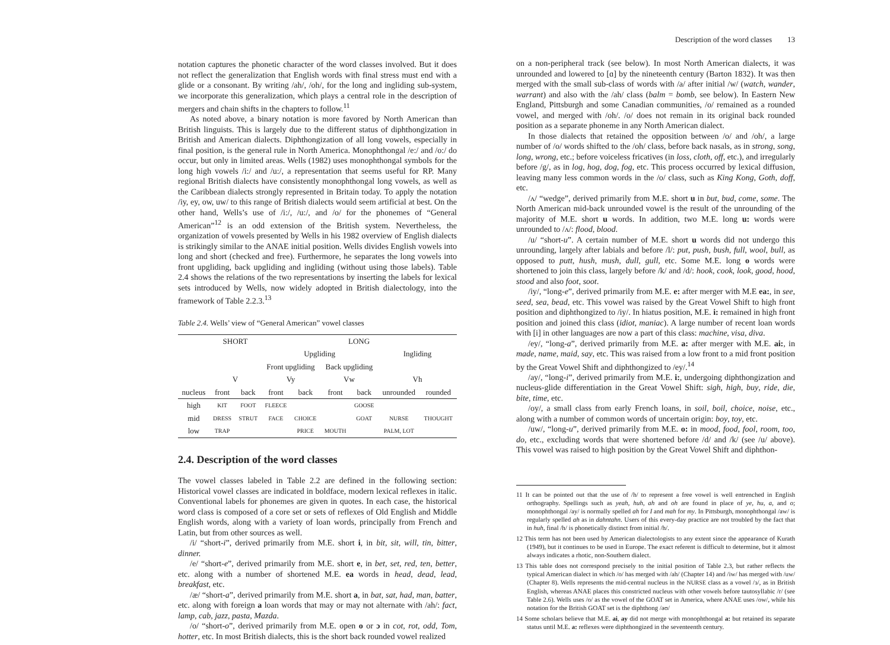notation captures the phonetic character of the word classes involved. But it does not reflect the generalization that English words with final stress must end with a glide or a consonant. By writing /ah/, /oh/, for the long and ingliding sub-system, we incorporate this generalization, which plays a central role in the description of mergers and chain shifts in the chapters to follow.<sup>11</sup>
As noted above, a binary notation is more favored by North American than British linguists. This is largely due to the different status of diphthongization in British and American dialects. Diphthongization of all long vowels, especially in final position, is the general rule in North America. Monophthongal /e:/ and /o:/ do occur, but only in limited areas. Wells (1982) uses monophthongal symbols for the long high vowels /i:/ and /u:/, a representation that seems useful for RP. Many regional British dialects have consistently monophthongal long vowels, as well as the Caribbean dialects strongly represented in Britain today. To apply the notation /iy, ey, ow, uw/ to this range of British dialects would seem artificial at best. On the other hand, Wells’s use of /i:/, /u:/, and /o/ for the phonemes of “General American”<sup>12</sup> is an odd extension of the British system. Nevertheless, the organization of vowels presented by Wells in his 1982 overview of English dialects is strikingly similar to the ANAE initial position. Wells divides English vowels into long and short (checked and free). Furthermore, he separates the long vowels into front upgliding, back upgliding and ingliding (without using those labels). Table 2.4 shows the relations of the two representations by inserting the labels for lexical sets introduced by Wells, now widely adopted in British dialectology, into the framework of Table 2.2.3.<sup>13</sup>
Table 2.4. Wells’ view of “General American” vowel classes
| | SHORT | | LONG | | | | | |
| --- | --- | --- | --- | --- | --- | --- | --- | --- |
| | | | Upgliding | | | | Ingliding | |
| | | | Front upgliding | | Back upgliding | | | |
| | V | | Vy | | Vw | | Vh | |
| nucleus | front | back | front | back | front | back | unrounded | rounded |
| high | KIT | FOOT | FLEECE | | | GOOSE | | |
| mid | DRESS | STRUT | FACE | CHOICE | | GOAT | NURSE | THOUGHT |
| low | TRAP | | | PRICE | MOUTH | | PALM, LOT | |
2.4. Description of the word classes
The vowel classes labeled in Table 2.2 are defined in the following section: Historical vowel classes are indicated in boldface, modern lexical reflexes in italic. Conventional labels for phonemes are given in quotes. In each case, the historical word class is composed of a core set or sets of reflexes of Old English and Middle English words, along with a variety of loan words, principally from French and Latin, but from other sources as well.
/i/ “short-i”, derived primarily from M.E. short i, in bit, sit, will, tin, bitter, dinner.
/e/ “short-e”, derived primarily from M.E. short e, in bet, set, red, ten, better, etc. along with a number of shortened M.E. ea words in head, dead, lead, breakfast, etc.
/æ/ “short-a”, derived primarily from M.E. short a, in bat, sat, had, man, batter, etc. along with foreign a loan words that may or may not alternate with /ah/: fact, lamp, cab, jazz, pasta, Mazda.
/o/ “short-o”, derived primarily from M.E. open o or ɔ in cot, rot, odd, Tom, hotter, etc. In most British dialects, this is the short back rounded vowel realized
Description of the word classes 13
on a non-peripheral track (see below). In most North American dialects, it was unrounded and lowered to [ɑ] by the nineteenth century (Barton 1832). It was then merged with the small sub-class of words with /a/ after initial /w/ (watch, wander, warrant) and also with the /ah/ class (balm = bomb, see below). In Eastern New England, Pittsburgh and some Canadian communities, /o/ remained as a rounded vowel, and merged with /oh/. /o/ does not remain in its original back rounded position as a separate phoneme in any North American dialect.
In those dialects that retained the opposition between /o/ and /oh/, a large number of /o/ words shifted to the /oh/ class, before back nasals, as in strong, song, long, wrong, etc.; before voiceless fricatives (in loss, cloth, off, etc.), and irregularly before /g/, as in log, hog, dog, fog, etc. This process occurred by lexical diffusion, leaving many less common words in the /o/ class, such as King Kong, Goth, doff, etc.
/ʌ/ “wedge”, derived primarily from M.E. short u in but, bud, come, some. The North American mid-back unrounded vowel is the result of the unrounding of the majority of M.E. short u words. In addition, two M.E. long u: words were unrounded to /ʌ/: flood, blood.
/u/ “short-u”. A certain number of M.E. short u words did not undergo this unrounding, largely after labials and before /l/: put, push, bush, full, wool, bull, as opposed to putt, hush, mush, dull, gull, etc. Some M.E. long o words were shortened to join this class, largely before /k/ and /d/: hook, cook, look, good, hood, stood and also foot, soot.
/iy/, “long-e”, derived primarily from M.E. e: after merger with M.E ea:, in see, seed, sea, bead, etc. This vowel was raised by the Great Vowel Shift to high front position and diphthongized to /iy/. In hiatus position, M.E. i: remained in high front position and joined this class (idiot, maniac). A large number of recent loan words with [i] in other languages are now a part of this class: machine, visa, diva.
/ey/, “long-a”, derived primarily from M.E. a: after merger with M.E. ai:, in made, name, maid, say, etc. This was raised from a low front to a mid front position by the Great Vowel Shift and diphthongized to /ey/.<sup>14</sup>
/ay/, “long-i”, derived primarily from M.E. i:, undergoing diphthongization and nucleus-glide differentiation in the Great Vowel Shift: sigh, high, buy, ride, die, bite, time, etc.
/oy/, a small class from early French loans, in soil, boil, choice, noise, etc., along with a number of common words of uncertain origin: boy, toy, etc.
/uw/, “long-u”, derived primarily from M.E. o: in mood, food, fool, room, too, do, etc., excluding words that were shortened before /d/ and /k/ (see /u/ above). This vowel was raised to high position by the Great Vowel Shift and diphthon-
11 It can be pointed out that the use of /h/ to represent a free vowel is well entrenched in English orthography. Spellings such as yeah, huh, ah and oh are found in place of ye, hu, a, and o; monophthongal /ay/ is normally spelled ah for I and mah for my. In Pittsburgh, monophthongal /aw/ is regularly spelled ah as in dahntahn. Users of this every-day practice are not troubled by the fact that in huh, final /h/ is phonetically distinct from initial /h/.
12 This term has not been used by American dialectologists to any extent since the appearance of Kurath (1949), but it continues to be used in Europe. The exact referent is difficult to determine, but it almost always indicates a rhotic, non-Southern dialect.
13 This table does not correspond precisely to the initial position of Table 2.3, but rather reflects the typical American dialect in which /o/ has merged with /ah/ (Chapter 14) and /iw/ has merged with /uw/ (Chapter 8). Wells represents the mid-central nucleus in the NURSE class as a vowel /ɜ/, as in British English, whereas ANAE places this constricted nucleus with other vowels before tautosyllabic /r/ (see Table 2.6). Wells uses /o/ as the vowel of the GOAT set in America, where ANAE uses /ow/, while his notation for the British GOAT set is the diphthong /əʊ/
14 Some scholars believe that M.E. ai, ay did not merge with monophthongal a: but retained its separate status until M.E. a: reflexes were diphthongized in the seventeenth century.